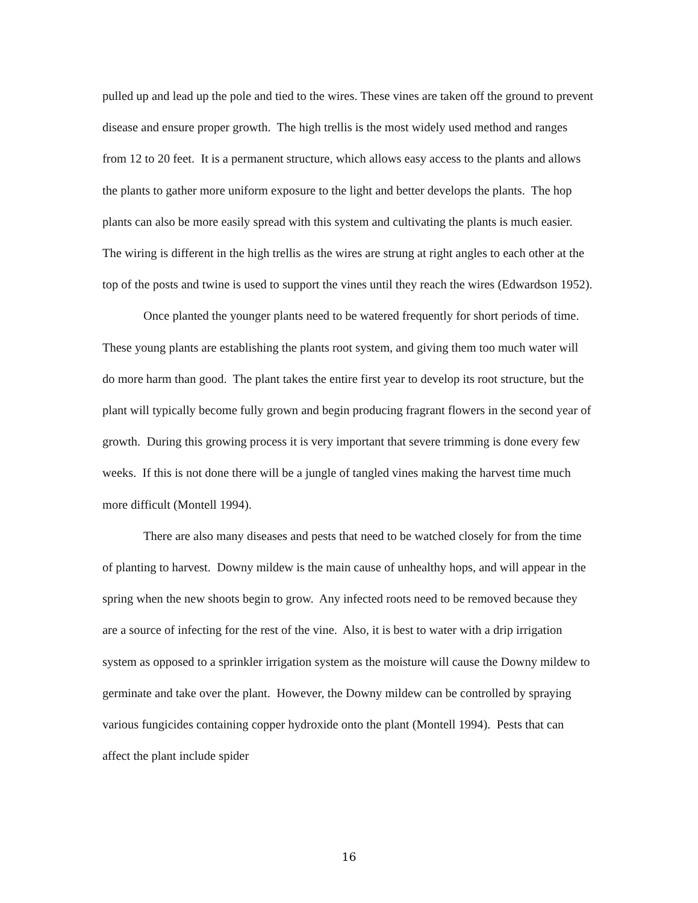pulled up and lead up the pole and tied to the wires. These vines are taken off the ground to prevent disease and ensure proper growth. The high trellis is the most widely used method and ranges from 12 to 20 feet. It is a permanent structure, which allows easy access to the plants and allows the plants to gather more uniform exposure to the light and better develops the plants. The hop plants can also be more easily spread with this system and cultivating the plants is much easier. The wiring is different in the high trellis as the wires are strung at right angles to each other at the top of the posts and twine is used to support the vines until they reach the wires (Edwardson 1952).
Once planted the younger plants need to be watered frequently for short periods of time. These young plants are establishing the plants root system, and giving them too much water will do more harm than good. The plant takes the entire first year to develop its root structure, but the plant will typically become fully grown and begin producing fragrant flowers in the second year of growth. During this growing process it is very important that severe trimming is done every few weeks. If this is not done there will be a jungle of tangled vines making the harvest time much more difficult (Montell 1994).
There are also many diseases and pests that need to be watched closely for from the time of planting to harvest. Downy mildew is the main cause of unhealthy hops, and will appear in the spring when the new shoots begin to grow. Any infected roots need to be removed because they are a source of infecting for the rest of the vine. Also, it is best to water with a drip irrigation system as opposed to a sprinkler irrigation system as the moisture will cause the Downy mildew to germinate and take over the plant. However, the Downy mildew can be controlled by spraying various fungicides containing copper hydroxide onto the plant (Montell 1994). Pests that can affect the plant include spider
16